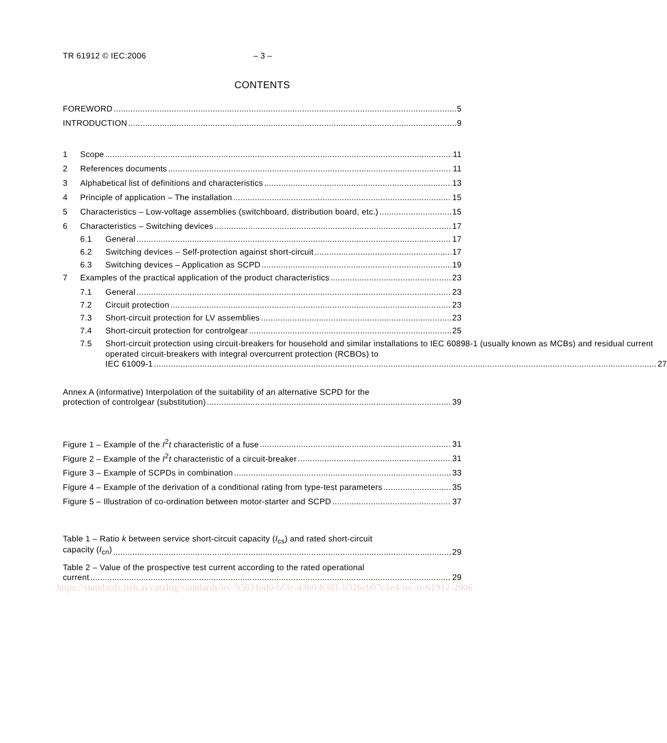TR 61912 © IEC:2006 – 3 –
CONTENTS
FOREWORD 5
INTRODUCTION 9
1 Scope 11
2 References documents 11
3 Alphabetical list of definitions and characteristics 13
4 Principle of application – The installation 15
5 Characteristics – Low-voltage assemblies (switchboard, distribution board, etc.) 15
6 Characteristics – Switching devices 17
6.1 General 17
6.2 Switching devices – Self-protection against short-circuit 17
6.3 Switching devices – Application as SCPD 19
7 Examples of the practical application of the product characteristics 23
7.1 General 23
7.2 Circuit protection 23
7.3 Short-circuit protection for LV assemblies 23
7.4 Short-circuit protection for controlgear 25
7.5 Short-circuit protection using circuit-breakers for household and similar installations to IEC 60898-1 (usually known as MCBs) and residual current operated circuit-breakers with integral overcurrent protection (RCBOs) to
IEC 61009-1 27
Annex A (informative) Interpolation of the suitability of an alternative SCPD for the
protection of controlgear (substitution) 39
Figure 1 – Example of the I<sup>2</sup>t characteristic of a fuse 31
Figure 2 – Example of the I<sup>2</sup>t characteristic of a circuit-breaker 31
Figure 3 – Example of SCPDs in combination 33
Figure 4 – Example of the derivation of a conditional rating from type-test parameters 35
Figure 5 – Illustration of co-ordination between motor-starter and SCPD 37
Table 1 – Ratio k between service short-circuit capacity (I<sub>cs</sub>) and rated short-circuit
capacity (I<sub>cn</sub>) 29
Table 2 – Value of the prospective test current according to the rated operational
current 29
https://standards.iteh.ai/catalog/standards/iec/95831ed0-bf3c-43b0-b381-b326eb07e1e4/iec-tr-61912-2006